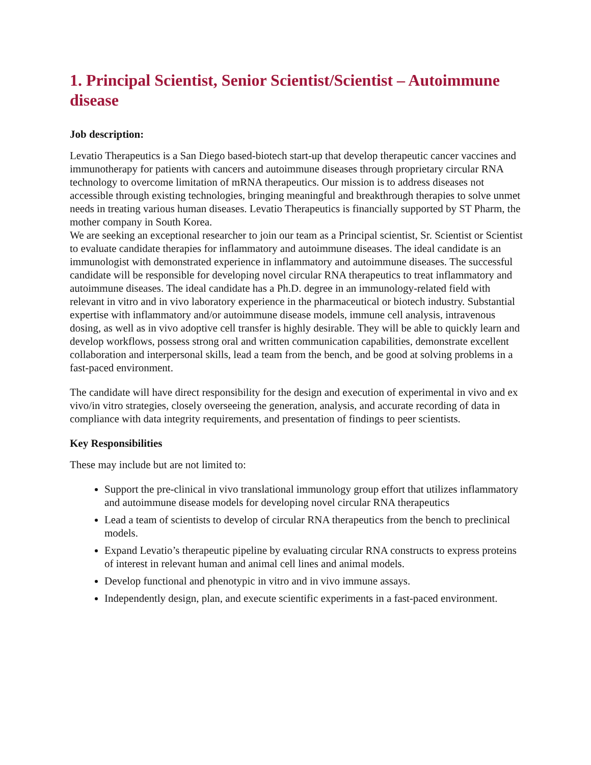1. Principal Scientist, Senior Scientist/Scientist – Autoimmune disease
Job description:
Levatio Therapeutics is a San Diego based-biotech start-up that develop therapeutic cancer vaccines and immunotherapy for patients with cancers and autoimmune diseases through proprietary circular RNA technology to overcome limitation of mRNA therapeutics. Our mission is to address diseases not accessible through existing technologies, bringing meaningful and breakthrough therapies to solve unmet needs in treating various human diseases. Levatio Therapeutics is financially supported by ST Pharm, the mother company in South Korea.
We are seeking an exceptional researcher to join our team as a Principal scientist, Sr. Scientist or Scientist to evaluate candidate therapies for inflammatory and autoimmune diseases. The ideal candidate is an immunologist with demonstrated experience in inflammatory and autoimmune diseases. The successful candidate will be responsible for developing novel circular RNA therapeutics to treat inflammatory and autoimmune diseases. The ideal candidate has a Ph.D. degree in an immunology-related field with relevant in vitro and in vivo laboratory experience in the pharmaceutical or biotech industry. Substantial expertise with inflammatory and/or autoimmune disease models, immune cell analysis, intravenous dosing, as well as in vivo adoptive cell transfer is highly desirable. They will be able to quickly learn and develop workflows, possess strong oral and written communication capabilities, demonstrate excellent collaboration and interpersonal skills, lead a team from the bench, and be good at solving problems in a fast-paced environment.
The candidate will have direct responsibility for the design and execution of experimental in vivo and ex vivo/in vitro strategies, closely overseeing the generation, analysis, and accurate recording of data in compliance with data integrity requirements, and presentation of findings to peer scientists.
Key Responsibilities
These may include but are not limited to:
Support the pre-clinical in vivo translational immunology group effort that utilizes inflammatory and autoimmune disease models for developing novel circular RNA therapeutics
Lead a team of scientists to develop of circular RNA therapeutics from the bench to preclinical models.
Expand Levatio’s therapeutic pipeline by evaluating circular RNA constructs to express proteins of interest in relevant human and animal cell lines and animal models.
Develop functional and phenotypic in vitro and in vivo immune assays.
Independently design, plan, and execute scientific experiments in a fast-paced environment.